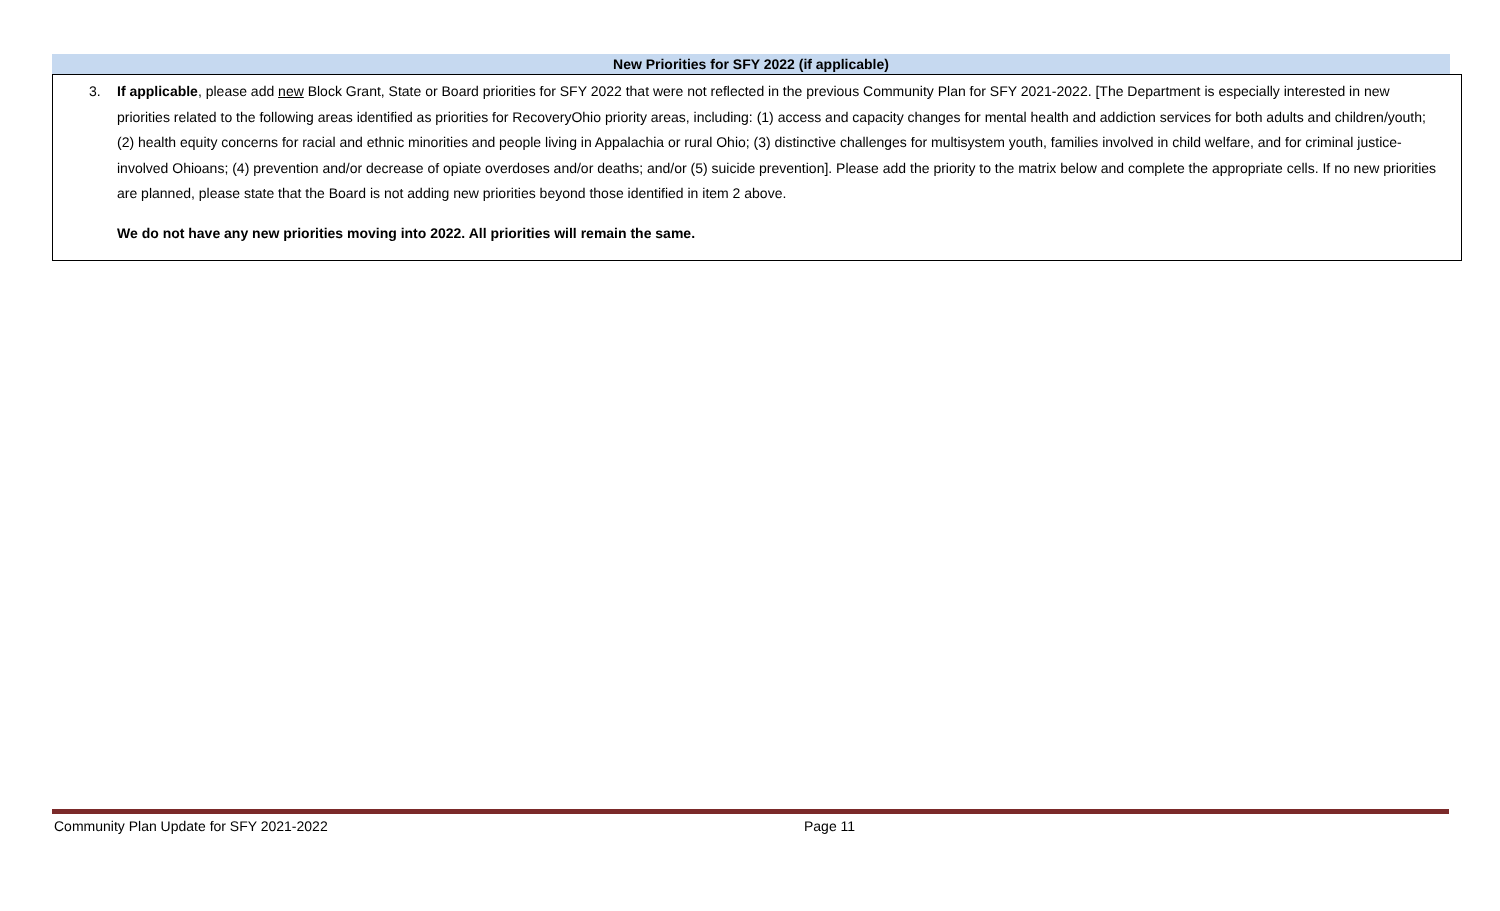New Priorities for SFY 2022 (if applicable)
3. If applicable, please add new Block Grant, State or Board priorities for SFY 2022 that were not reflected in the previous Community Plan for SFY 2021-2022. [The Department is especially interested in new priorities related to the following areas identified as priorities for RecoveryOhio priority areas, including: (1) access and capacity changes for mental health and addiction services for both adults and children/youth; (2) health equity concerns for racial and ethnic minorities and people living in Appalachia or rural Ohio; (3) distinctive challenges for multisystem youth, families involved in child welfare, and for criminal justice-involved Ohioans; (4) prevention and/or decrease of opiate overdoses and/or deaths; and/or (5) suicide prevention]. Please add the priority to the matrix below and complete the appropriate cells. If no new priorities are planned, please state that the Board is not adding new priorities beyond those identified in item 2 above.
We do not have any new priorities moving into 2022. All priorities will remain the same.
Community Plan Update for SFY 2021-2022 Page 11